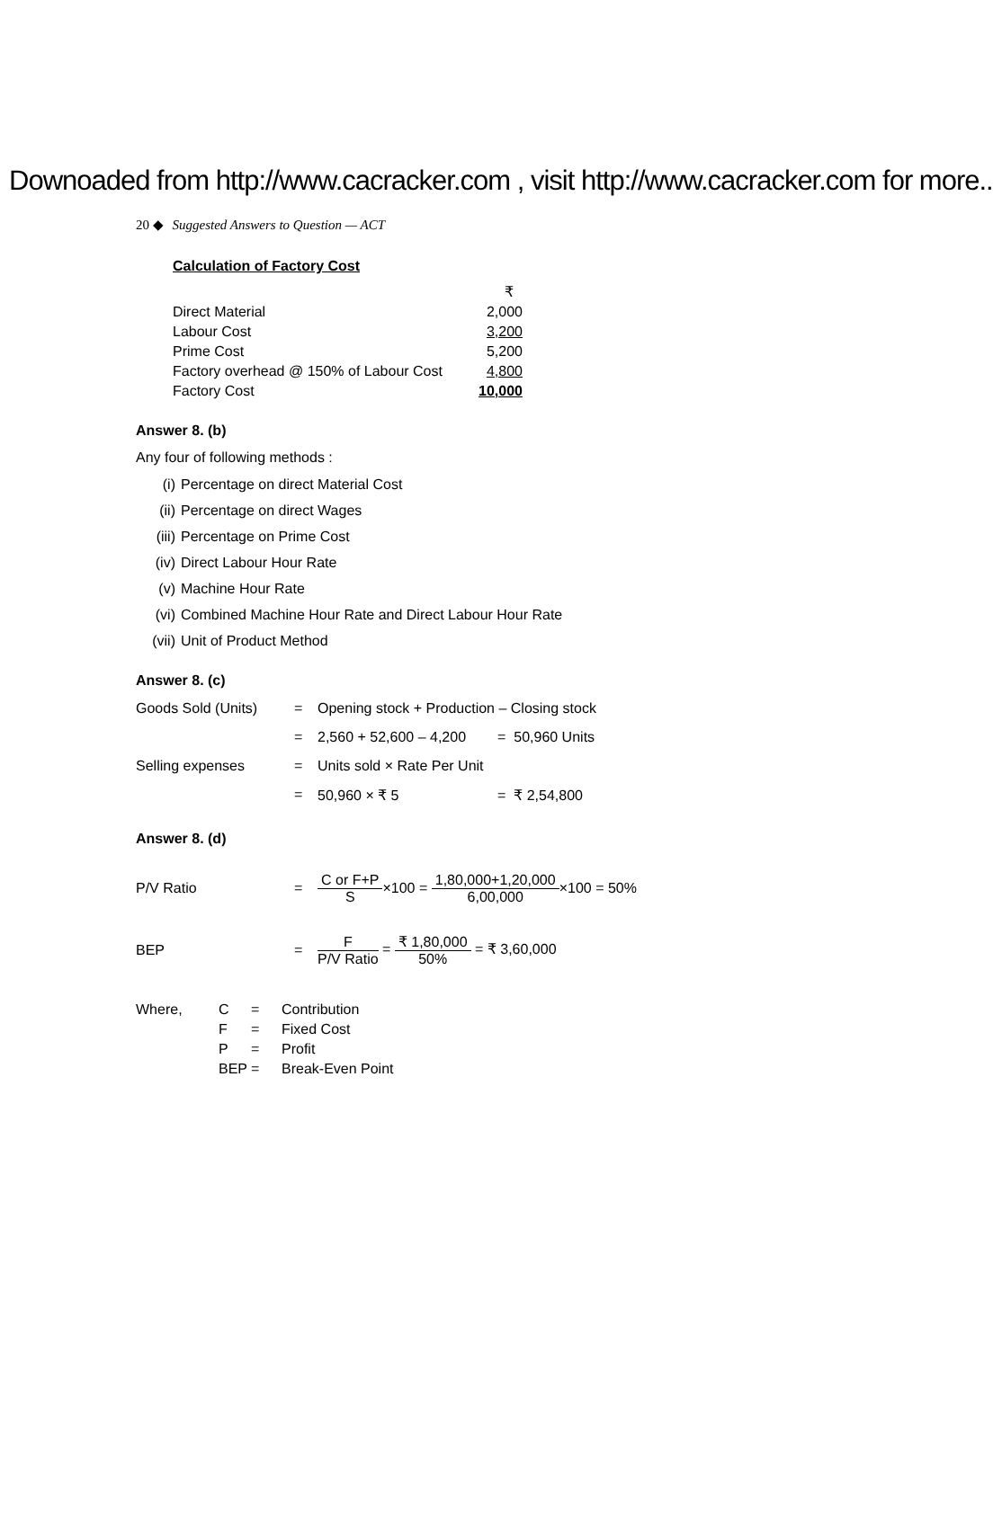Downoaded from http://www.cacracker.com , visit http://www.cacracker.com for more..
20 ◆ Suggested Answers to Question — ACT
Calculation of Factory Cost
| | ₹ |
| Direct Material | 2,000 |
| Labour Cost | 3,200 |
| Prime Cost | 5,200 |
| Factory overhead @ 150% of Labour Cost | 4,800 |
| Factory Cost | 10,000 |
Answer 8. (b)
Any four of following methods :
(i) Percentage on direct Material Cost
(ii) Percentage on direct Wages
(iii) Percentage on Prime Cost
(iv) Direct Labour Hour Rate
(v) Machine Hour Rate
(vi) Combined Machine Hour Rate and Direct Labour Hour Rate
(vii) Unit of Product Method
Answer 8. (c)
| Goods Sold (Units) | = | Opening stock + Production – Closing stock | |
| | = | 2,560 + 52,600 – 4,200 | = 50,960 Units |
| Selling expenses | = | Units sold × Rate Per Unit | |
| | = | 50,960 × ₹ 5 | = ₹ 2,54,800 |
Answer 8. (d)
| P/V Ratio | = | C or F+P S ×100 = 1,80,000+1,20,000 6,00,000 ×100 = 50% |
| BEP | = | F P/V Ratio = ₹ 1,80,000 50% = ₹ 3,60,000 |
| Where, | C | = | Contribution |
| | F | = | Fixed Cost |
| | P | = | Profit |
| | BEP | = | Break-Even Point |